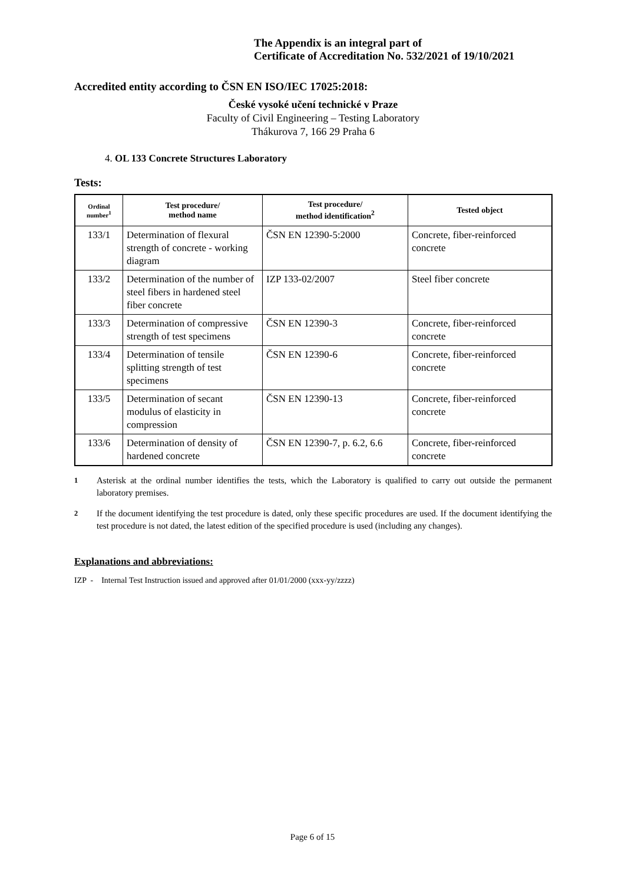The Appendix is an integral part of
Certificate of Accreditation No. 532/2021 of 19/10/2021
Accredited entity according to ČSN EN ISO/IEC 17025:2018:
České vysoké učení technické v Praze
Faculty of Civil Engineering – Testing Laboratory
Thákurova 7, 166 29 Praha 6
4. OL 133 Concrete Structures Laboratory
Tests:
| Ordinal number<sup>1</sup> | Test procedure/ method name | Test procedure/ method identification<sup>2</sup> | Tested object |
| --- | --- | --- | --- |
| 133/1 | Determination of flexural strength of concrete - working diagram | ČSN EN 12390-5:2000 | Concrete, fiber-reinforced concrete |
| 133/2 | Determination of the number of steel fibers in hardened steel fiber concrete | IZP 133-02/2007 | Steel fiber concrete |
| 133/3 | Determination of compressive strength of test specimens | ČSN EN 12390-3 | Concrete, fiber-reinforced concrete |
| 133/4 | Determination of tensile splitting strength of test specimens | ČSN EN 12390-6 | Concrete, fiber-reinforced concrete |
| 133/5 | Determination of secant modulus of elasticity in compression | ČSN EN 12390-13 | Concrete, fiber-reinforced concrete |
| 133/6 | Determination of density of hardened concrete | ČSN EN 12390-7, p. 6.2, 6.6 | Concrete, fiber-reinforced concrete |
<sup>1</sup> Asterisk at the ordinal number identifies the tests, which the Laboratory is qualified to carry out outside the permanent laboratory premises.
<sup>2</sup> If the document identifying the test procedure is dated, only these specific procedures are used. If the document identifying the test procedure is not dated, the latest edition of the specified procedure is used (including any changes).
Explanations and abbreviations:
IZP - Internal Test Instruction issued and approved after 01/01/2000 (xxx-yy/zzzz)
Page 6 of 15